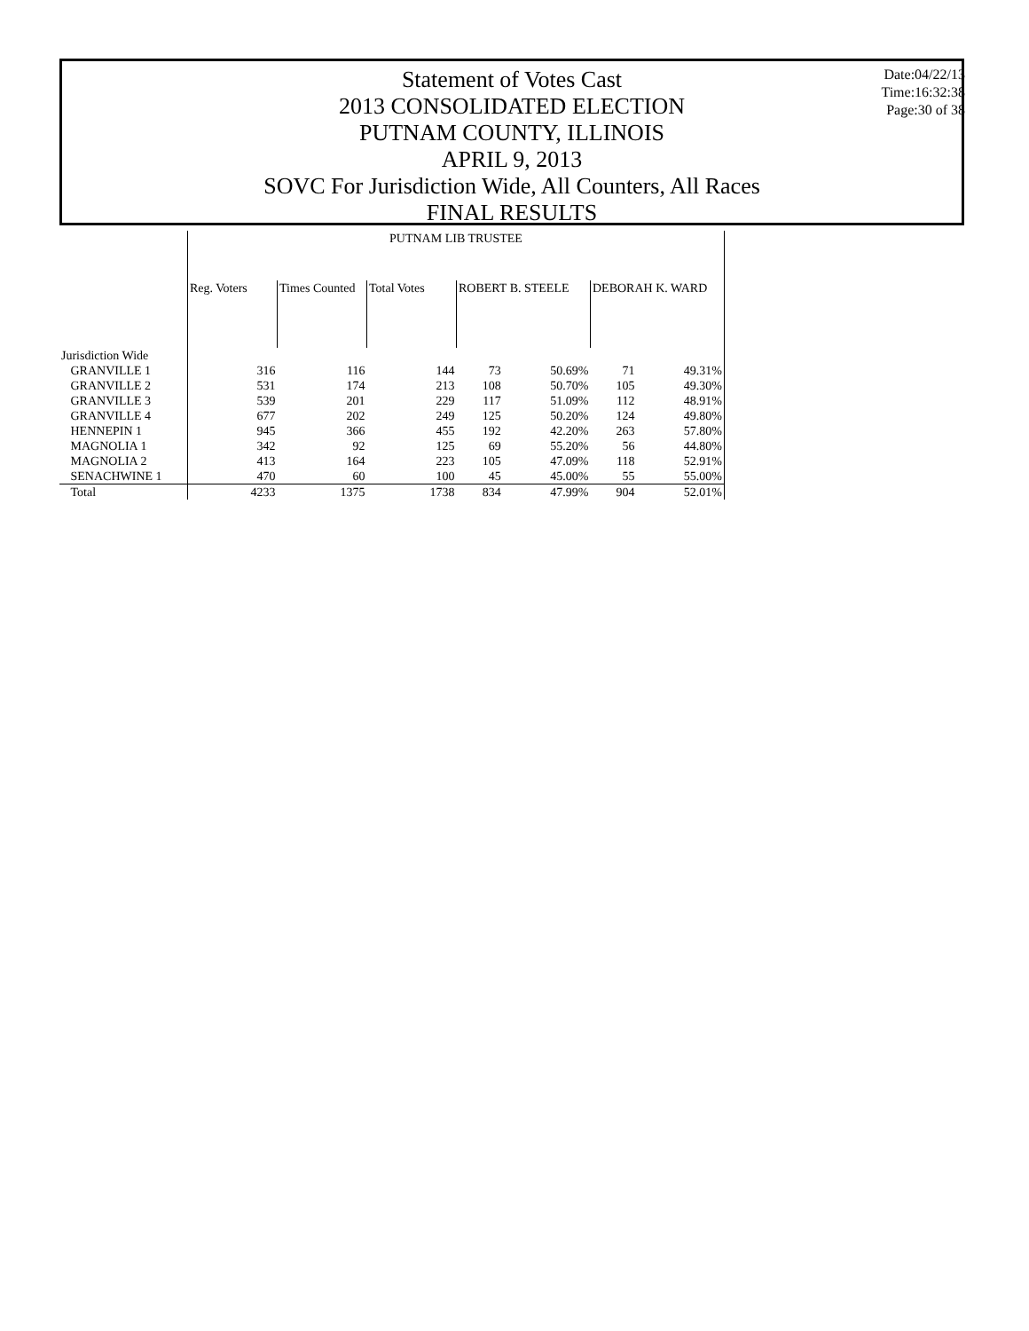Statement of Votes Cast
2013 CONSOLIDATED ELECTION
PUTNAM COUNTY, ILLINOIS
APRIL 9, 2013
SOVC For Jurisdiction Wide, All Counters, All Races
FINAL RESULTS
Date:04/22/13
Time:16:32:38
Page:30 of 38
| | PUTNAM LIB TRUSTEE | | | | | | |
| --- | --- | --- | --- | --- | --- | --- | --- |
| | Reg. Voters | Times Counted | Total Votes | ROBERT B. STEELE | | DEBORAH K. WARD | |
| Jurisdiction Wide | | | | | | | |
| GRANVILLE 1 | 316 | 116 | 144 | 73 | 50.69% | 71 | 49.31% |
| GRANVILLE 2 | 531 | 174 | 213 | 108 | 50.70% | 105 | 49.30% |
| GRANVILLE 3 | 539 | 201 | 229 | 117 | 51.09% | 112 | 48.91% |
| GRANVILLE 4 | 677 | 202 | 249 | 125 | 50.20% | 124 | 49.80% |
| HENNEPIN 1 | 945 | 366 | 455 | 192 | 42.20% | 263 | 57.80% |
| MAGNOLIA 1 | 342 | 92 | 125 | 69 | 55.20% | 56 | 44.80% |
| MAGNOLIA 2 | 413 | 164 | 223 | 105 | 47.09% | 118 | 52.91% |
| SENACHWINE 1 | 470 | 60 | 100 | 45 | 45.00% | 55 | 55.00% |
| Total | 4233 | 1375 | 1738 | 834 | 47.99% | 904 | 52.01% |